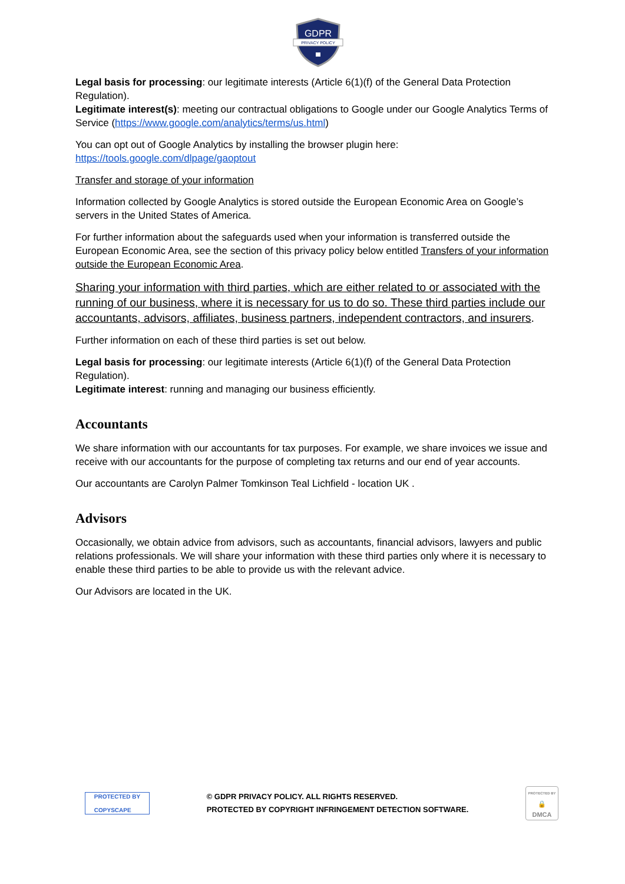GDPR
PRIVACY POLICY
Legal basis for processing: our legitimate interests (Article 6(1)(f) of the General Data Protection Regulation).
Legitimate interest(s): meeting our contractual obligations to Google under our Google Analytics Terms of Service (https://www.google.com/analytics/terms/us.html)
You can opt out of Google Analytics by installing the browser plugin here:
https://tools.google.com/dlpage/gaoptout
Transfer and storage of your information
Information collected by Google Analytics is stored outside the European Economic Area on Google’s servers in the United States of America.
For further information about the safeguards used when your information is transferred outside the European Economic Area, see the section of this privacy policy below entitled Transfers of your information outside the European Economic Area.
Sharing your information with third parties, which are either related to or associated with the running of our business, where it is necessary for us to do so. These third parties include our accountants, advisors, affiliates, business partners, independent contractors, and insurers.
Further information on each of these third parties is set out below.
Legal basis for processing: our legitimate interests (Article 6(1)(f) of the General Data Protection Regulation).
Legitimate interest: running and managing our business efficiently.
Accountants
We share information with our accountants for tax purposes. For example, we share invoices we issue and receive with our accountants for the purpose of completing tax returns and our end of year accounts.
Our accountants are Carolyn Palmer Tomkinson Teal Lichfield - location UK .
Advisors
Occasionally, we obtain advice from advisors, such as accountants, financial advisors, lawyers and public relations professionals. We will share your information with these third parties only where it is necessary to enable these third parties to be able to provide us with the relevant advice.
Our Advisors are located in the UK.
PROTECTED BY
COPYSCAPE
© GDPR PRIVACY POLICY. ALL RIGHTS RESERVED.
PROTECTED BY COPYRIGHT INFRINGEMENT DETECTION SOFTWARE.
PROTECTED BY
🔒
DMCA